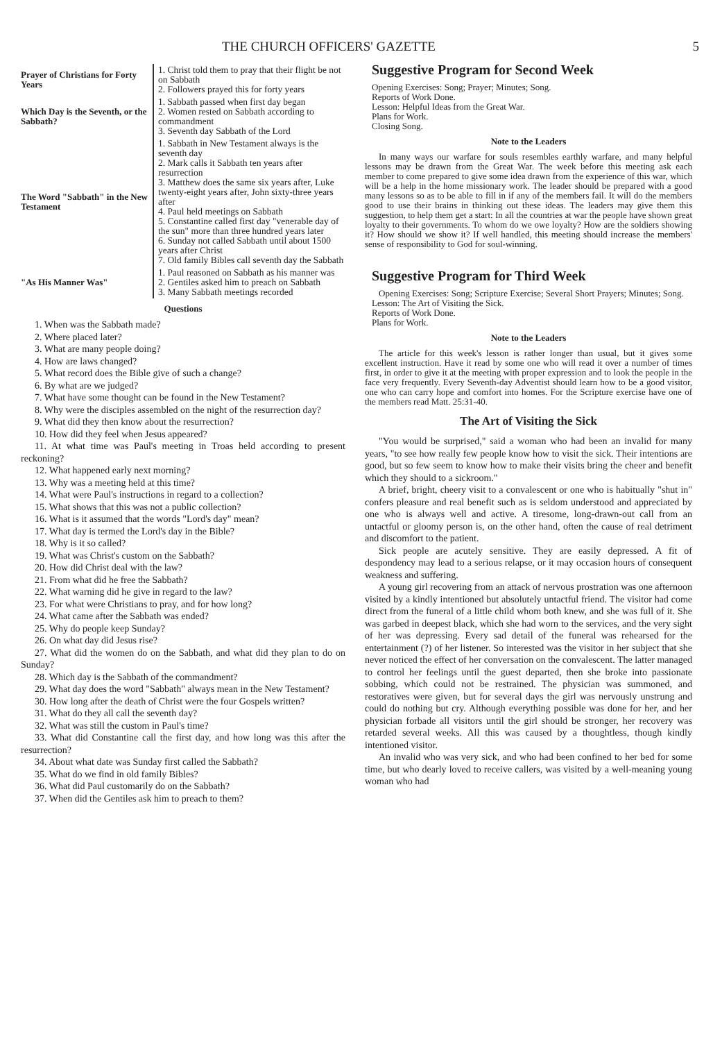THE CHURCH OFFICERS' GAZETTE 5
| Prayer of Christians for Forty Years | 1. Christ told them to pray that their flight be not on Sabbath 2. Followers prayed this for forty years |
| Which Day is the Seventh, or the Sabbath? | 1. Sabbath passed when first day began 2. Women rested on Sabbath according to commandment 3. Seventh day Sabbath of the Lord |
| The Word "Sabbath" in the New Testament | 1. Sabbath in New Testament always is the seventh day 2. Mark calls it Sabbath ten years after resurrection 3. Matthew does the same six years after, Luke twenty-eight years after, John sixty-three years after 4. Paul held meetings on Sabbath 5. Constantine called first day "venerable day of the sun" more than three hundred years later 6. Sunday not called Sabbath until about 1500 years after Christ 7. Old family Bibles call seventh day the Sabbath |
| "As His Manner Was" | 1. Paul reasoned on Sabbath as his manner was 2. Gentiles asked him to preach on Sabbath 3. Many Sabbath meetings recorded |
Questions
1. When was the Sabbath made?
2. Where placed later?
3. What are many people doing?
4. How are laws changed?
5. What record does the Bible give of such a change?
6. By what are we judged?
7. What have some thought can be found in the New Testament?
8. Why were the disciples assembled on the night of the resurrection day?
9. What did they then know about the resurrection?
10. How did they feel when Jesus appeared?
11. At what time was Paul's meeting in Troas held according to present reckoning?
12. What happened early next morning?
13. Why was a meeting held at this time?
14. What were Paul's instructions in regard to a collection?
15. What shows that this was not a public collection?
16. What is it assumed that the words "Lord's day" mean?
17. What day is termed the Lord's day in the Bible?
18. Why is it so called?
19. What was Christ's custom on the Sabbath?
20. How did Christ deal with the law?
21. From what did he free the Sabbath?
22. What warning did he give in regard to the law?
23. For what were Christians to pray, and for how long?
24. What came after the Sabbath was ended?
25. Why do people keep Sunday?
26. On what day did Jesus rise?
27. What did the women do on the Sabbath, and what did they plan to do on Sunday?
28. Which day is the Sabbath of the commandment?
29. What day does the word "Sabbath" always mean in the New Testament?
30. How long after the death of Christ were the four Gospels written?
31. What do they all call the seventh day?
32. What was still the custom in Paul's time?
33. What did Constantine call the first day, and how long was this after the resurrection?
34. About what date was Sunday first called the Sabbath?
35. What do we find in old family Bibles?
36. What did Paul customarily do on the Sabbath?
37. When did the Gentiles ask him to preach to them?
Suggestive Program for Second Week
Opening Exercises: Song; Prayer; Minutes; Song.
Reports of Work Done.
Lesson: Helpful Ideas from the Great War.
Plans for Work.
Closing Song.
Note to the Leaders
In many ways our warfare for souls resembles earthly warfare, and many helpful lessons may be drawn from the Great War. The week before this meeting ask each member to come prepared to give some idea drawn from the experience of this war, which will be a help in the home missionary work. The leader should be prepared with a good many lessons so as to be able to fill in if any of the members fail. It will do the members good to use their brains in thinking out these ideas. The leaders may give them this suggestion, to help them get a start: In all the countries at war the people have shown great loyalty to their governments. To whom do we owe loyalty? How are the soldiers showing it? How should we show it? If well handled, this meeting should increase the members' sense of responsibility to God for soul-winning.
Suggestive Program for Third Week
Opening Exercises: Song; Scripture Exercise; Several Short Prayers; Minutes; Song.
Lesson: The Art of Visiting the Sick.
Reports of Work Done.
Plans for Work.
Note to the Leaders
The article for this week's lesson is rather longer than usual, but it gives some excellent instruction. Have it read by some one who will read it over a number of times first, in order to give it at the meeting with proper expression and to look the people in the face very frequently. Every Seventh-day Adventist should learn how to be a good visitor, one who can carry hope and comfort into homes. For the Scripture exercise have one of the members read Matt. 25:31-40.
The Art of Visiting the Sick
"You would be surprised," said a woman who had been an invalid for many years, "to see how really few people know how to visit the sick. Their intentions are good, but so few seem to know how to make their visits bring the cheer and benefit which they should to a sickroom."
A brief, bright, cheery visit to a convalescent or one who is habitually "shut in" confers pleasure and real benefit such as is seldom understood and appreciated by one who is always well and active. A tiresome, long-drawn-out call from an untactful or gloomy person is, on the other hand, often the cause of real detriment and discomfort to the patient.
Sick people are acutely sensitive. They are easily depressed. A fit of despondency may lead to a serious relapse, or it may occasion hours of consequent weakness and suffering.
A young girl recovering from an attack of nervous prostration was one afternoon visited by a kindly intentioned but absolutely untactful friend. The visitor had come direct from the funeral of a little child whom both knew, and she was full of it. She was garbed in deepest black, which she had worn to the services, and the very sight of her was depressing. Every sad detail of the funeral was rehearsed for the entertainment (?) of her listener. So interested was the visitor in her subject that she never noticed the effect of her conversation on the convalescent. The latter managed to control her feelings until the guest departed, then she broke into passionate sobbing, which could not be restrained. The physician was summoned, and restoratives were given, but for several days the girl was nervously unstrung and could do nothing but cry. Although everything possible was done for her, and her physician forbade all visitors until the girl should be stronger, her recovery was retarded several weeks. All this was caused by a thoughtless, though kindly intentioned visitor.
An invalid who was very sick, and who had been confined to her bed for some time, but who dearly loved to receive callers, was visited by a well-meaning young woman who had